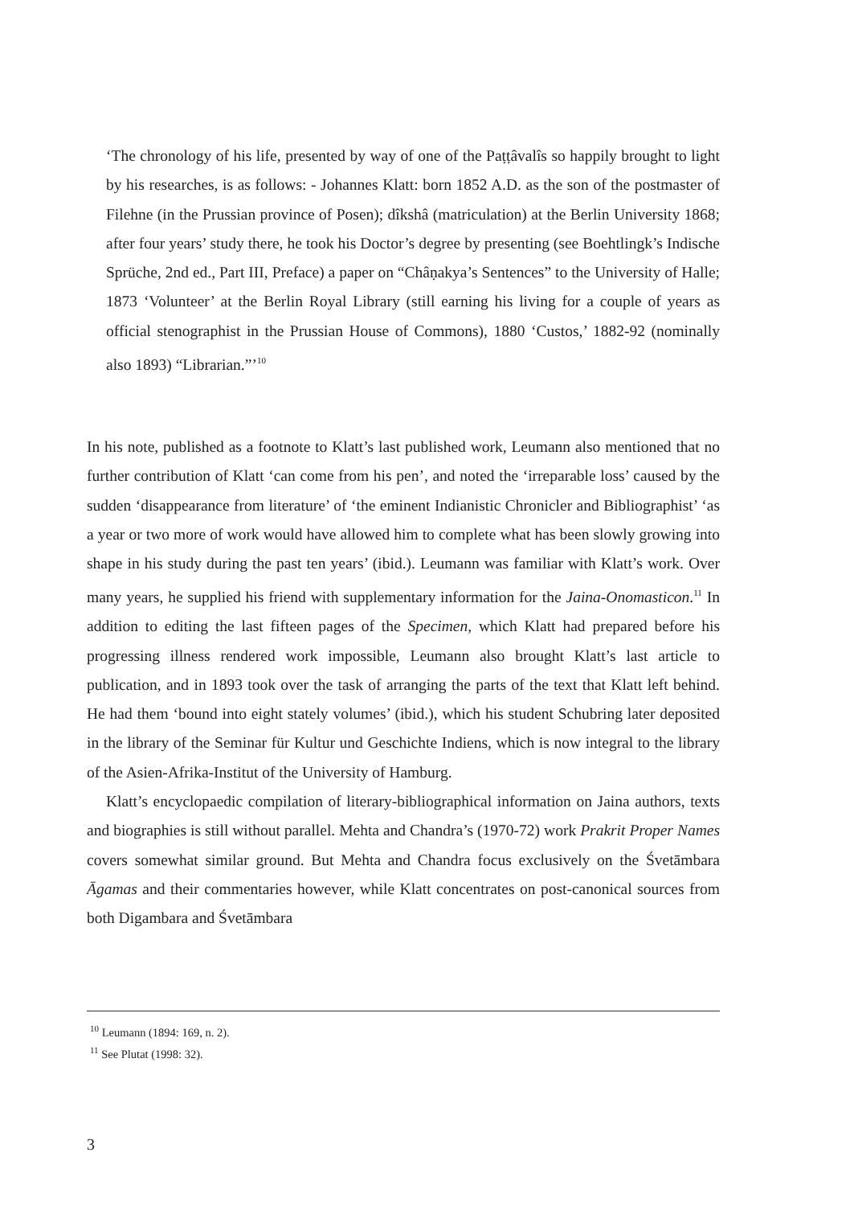‘The chronology of his life, presented by way of one of the Paṭṭâvalîs so happily brought to light by his researches, is as follows: - Johannes Klatt: born 1852 A.D. as the son of the postmaster of Filehne (in the Prussian province of Posen); dîkshâ (matriculation) at the Berlin University 1868; after four years’ study there, he took his Doctor’s degree by presenting (see Boehtlingk’s Indische Sprüche, 2nd ed., Part III, Preface) a paper on “Châṇakya’s Sentences” to the University of Halle; 1873 ‘Volunteer’ at the Berlin Royal Library (still earning his living for a couple of years as official stenographist in the Prussian House of Commons), 1880 ‘Custos,’ 1882-92 (nominally also 1893) “Librarian.”’<sup>10</sup>
In his note, published as a footnote to Klatt’s last published work, Leumann also mentioned that no further contribution of Klatt ‘can come from his pen’, and noted the ‘irreparable loss’ caused by the sudden ‘disappearance from literature’ of ‘the eminent Indianistic Chronicler and Bibliographist’ ‘as a year or two more of work would have allowed him to complete what has been slowly growing into shape in his study during the past ten years’ (ibid.). Leumann was familiar with Klatt’s work. Over many years, he supplied his friend with supplementary information for the Jaina-Onomasticon.<sup>11</sup> In addition to editing the last fifteen pages of the Specimen, which Klatt had prepared before his progressing illness rendered work impossible, Leumann also brought Klatt’s last article to publication, and in 1893 took over the task of arranging the parts of the text that Klatt left behind. He had them ‘bound into eight stately volumes’ (ibid.), which his student Schubring later deposited in the library of the Seminar für Kultur und Geschichte Indiens, which is now integral to the library of the Asien-Afrika-Institut of the University of Hamburg.
Klatt’s encyclopaedic compilation of literary-bibliographical information on Jaina authors, texts and biographies is still without parallel. Mehta and Chandra’s (1970-72) work Prakrit Proper Names covers somewhat similar ground. But Mehta and Chandra focus exclusively on the Śvetāmbara Āgamas and their commentaries however, while Klatt concentrates on post-canonical sources from both Digambara and Śvetāmbara
<sup>10</sup> Leumann (1894: 169, n. 2).
<sup>11</sup> See Plutat (1998: 32).
3